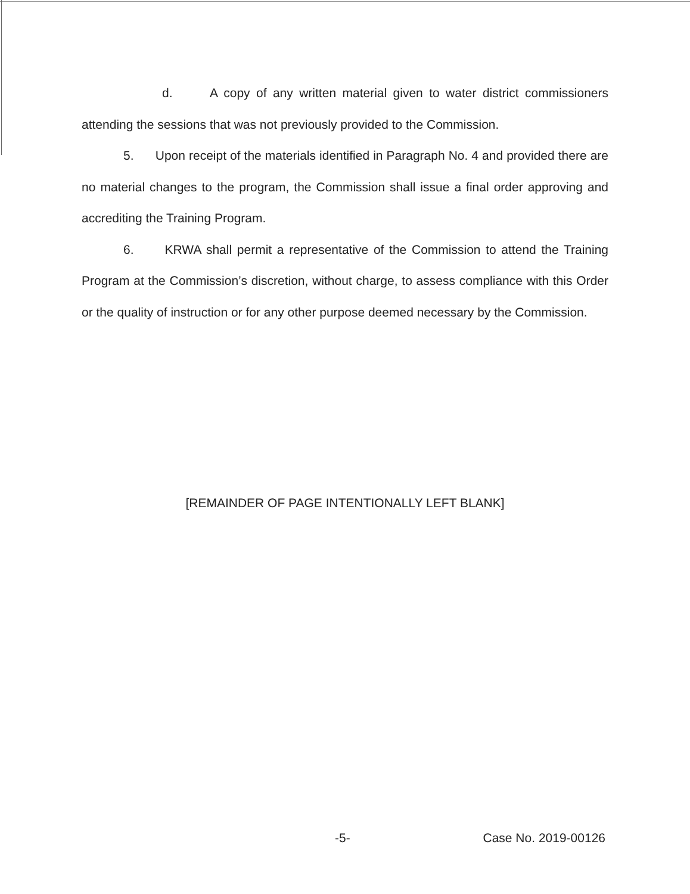d. A copy of any written material given to water district commissioners attending the sessions that was not previously provided to the Commission.
5. Upon receipt of the materials identified in Paragraph No. 4 and provided there are no material changes to the program, the Commission shall issue a final order approving and accrediting the Training Program.
6. KRWA shall permit a representative of the Commission to attend the Training Program at the Commission’s discretion, without charge, to assess compliance with this Order or the quality of instruction or for any other purpose deemed necessary by the Commission.
[REMAINDER OF PAGE INTENTIONALLY LEFT BLANK]
-5- Case No. 2019-00126